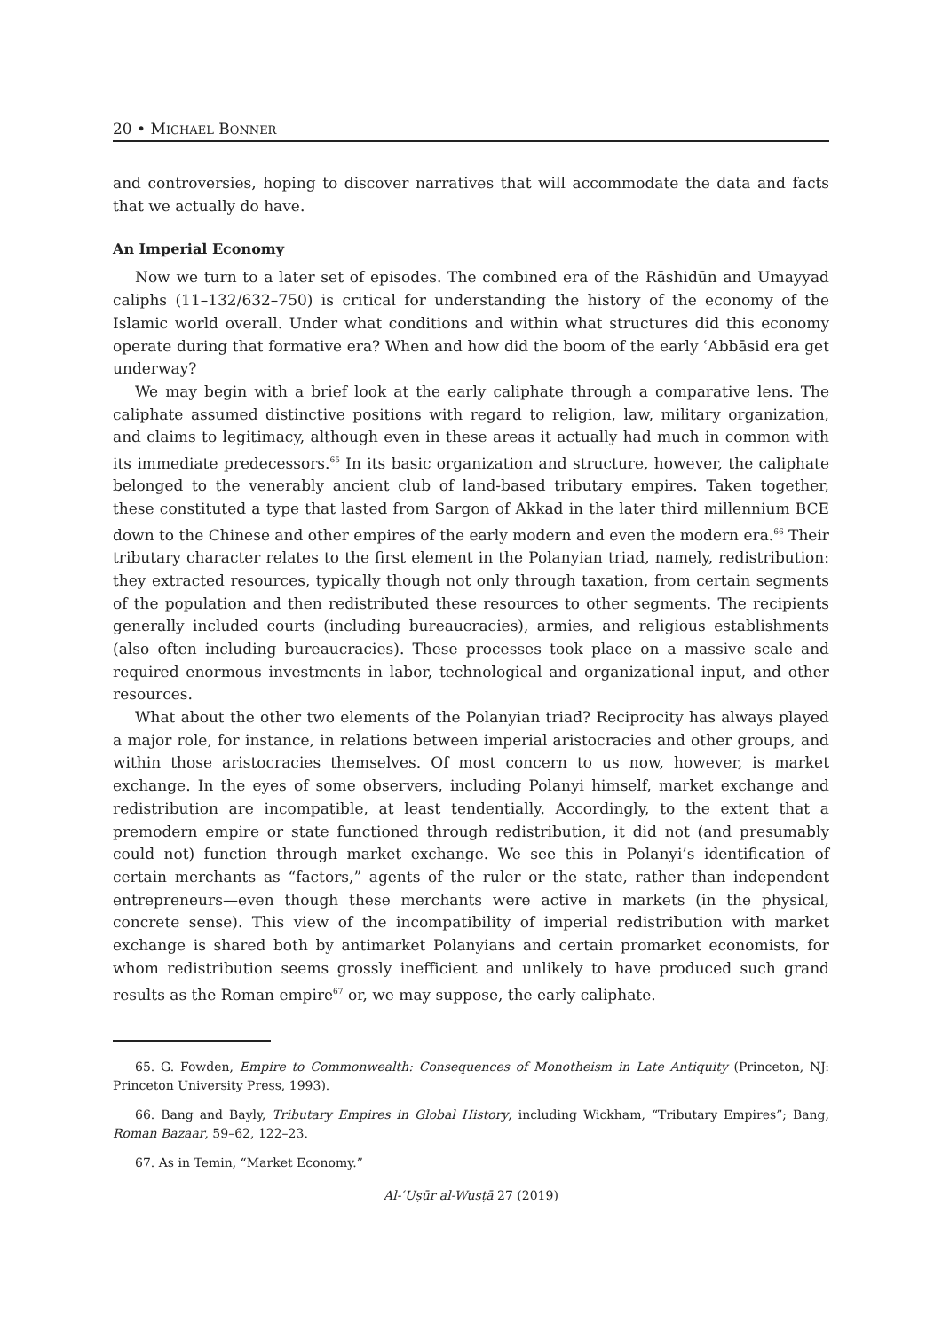20 • MICHAEL BONNER
and controversies, hoping to discover narratives that will accommodate the data and facts that we actually do have.
An Imperial Economy
Now we turn to a later set of episodes. The combined era of the Rāshidūn and Umayyad caliphs (11–132/632–750) is critical for understanding the history of the economy of the Islamic world overall. Under what conditions and within what structures did this economy operate during that formative era? When and how did the boom of the early ʿAbbāsid era get underway?
We may begin with a brief look at the early caliphate through a comparative lens. The caliphate assumed distinctive positions with regard to religion, law, military organization, and claims to legitimacy, although even in these areas it actually had much in common with its immediate predecessors.<sup>65</sup> In its basic organization and structure, however, the caliphate belonged to the venerably ancient club of land-based tributary empires. Taken together, these constituted a type that lasted from Sargon of Akkad in the later third millennium BCE down to the Chinese and other empires of the early modern and even the modern era.<sup>66</sup> Their tributary character relates to the first element in the Polanyian triad, namely, redistribution: they extracted resources, typically though not only through taxation, from certain segments of the population and then redistributed these resources to other segments. The recipients generally included courts (including bureaucracies), armies, and religious establishments (also often including bureaucracies). These processes took place on a massive scale and required enormous investments in labor, technological and organizational input, and other resources.
What about the other two elements of the Polanyian triad? Reciprocity has always played a major role, for instance, in relations between imperial aristocracies and other groups, and within those aristocracies themselves. Of most concern to us now, however, is market exchange. In the eyes of some observers, including Polanyi himself, market exchange and redistribution are incompatible, at least tendentially. Accordingly, to the extent that a premodern empire or state functioned through redistribution, it did not (and presumably could not) function through market exchange. We see this in Polanyi’s identification of certain merchants as “factors,” agents of the ruler or the state, rather than independent entrepreneurs—even though these merchants were active in markets (in the physical, concrete sense). This view of the incompatibility of imperial redistribution with market exchange is shared both by antimarket Polanyians and certain promarket economists, for whom redistribution seems grossly inefficient and unlikely to have produced such grand results as the Roman empire<sup>67</sup> or, we may suppose, the early caliphate.
65. G. Fowden, Empire to Commonwealth: Consequences of Monotheism in Late Antiquity (Princeton, NJ: Princeton University Press, 1993).
66. Bang and Bayly, Tributary Empires in Global History, including Wickham, “Tributary Empires”; Bang, Roman Bazaar, 59–62, 122–23.
67. As in Temin, “Market Economy.”
Al-ʿUṣūr al-Wusṭā 27 (2019)